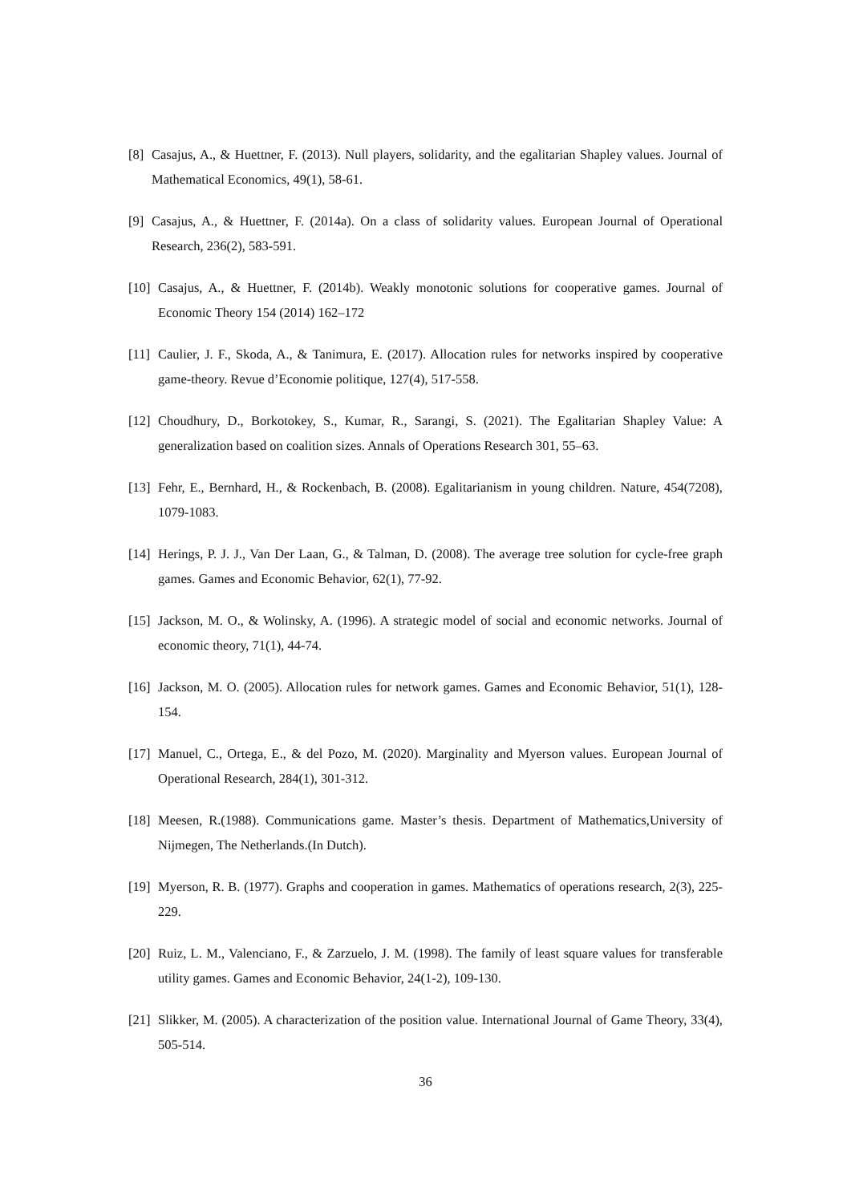[8] Casajus, A., & Huettner, F. (2013). Null players, solidarity, and the egalitarian Shapley values. Journal of Mathematical Economics, 49(1), 58-61.
[9] Casajus, A., & Huettner, F. (2014a). On a class of solidarity values. European Journal of Operational Research, 236(2), 583-591.
[10] Casajus, A., & Huettner, F. (2014b). Weakly monotonic solutions for cooperative games. Journal of Economic Theory 154 (2014) 162–172
[11] Caulier, J. F., Skoda, A., & Tanimura, E. (2017). Allocation rules for networks inspired by cooperative game-theory. Revue d’Economie politique, 127(4), 517-558.
[12] Choudhury, D., Borkotokey, S., Kumar, R., Sarangi, S. (2021). The Egalitarian Shapley Value: A generalization based on coalition sizes. Annals of Operations Research 301, 55–63.
[13] Fehr, E., Bernhard, H., & Rockenbach, B. (2008). Egalitarianism in young children. Nature, 454(7208), 1079-1083.
[14] Herings, P. J. J., Van Der Laan, G., & Talman, D. (2008). The average tree solution for cycle-free graph games. Games and Economic Behavior, 62(1), 77-92.
[15] Jackson, M. O., & Wolinsky, A. (1996). A strategic model of social and economic networks. Journal of economic theory, 71(1), 44-74.
[16] Jackson, M. O. (2005). Allocation rules for network games. Games and Economic Behavior, 51(1), 128-154.
[17] Manuel, C., Ortega, E., & del Pozo, M. (2020). Marginality and Myerson values. European Journal of Operational Research, 284(1), 301-312.
[18] Meesen, R.(1988). Communications game. Master’s thesis. Department of Mathematics,University of Nijmegen, The Netherlands.(In Dutch).
[19] Myerson, R. B. (1977). Graphs and cooperation in games. Mathematics of operations research, 2(3), 225-229.
[20] Ruiz, L. M., Valenciano, F., & Zarzuelo, J. M. (1998). The family of least square values for transferable utility games. Games and Economic Behavior, 24(1-2), 109-130.
[21] Slikker, M. (2005). A characterization of the position value. International Journal of Game Theory, 33(4), 505-514.
36